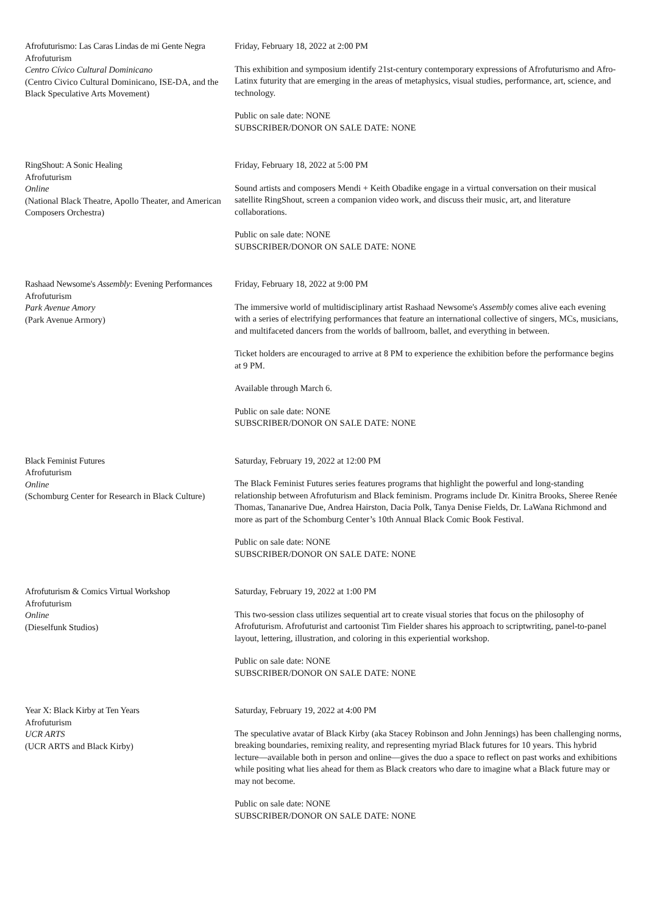Afrofuturismo: Las Caras Lindas de mi Gente Negra
Afrofuturism
Centro Cívico Cultural Dominicano
(Centro Civico Cultural Dominicano, ISE-DA, and the Black Speculative Arts Movement)
Friday, February 18, 2022 at 2:00 PM
This exhibition and symposium identify 21st-century contemporary expressions of Afrofuturismo and Afro-Latinx futurity that are emerging in the areas of metaphysics, visual studies, performance, art, science, and technology.
Public on sale date: NONE
SUBSCRIBER/DONOR ON SALE DATE: NONE
RingShout: A Sonic Healing
Afrofuturism
Online
(National Black Theatre, Apollo Theater, and American Composers Orchestra)
Friday, February 18, 2022 at 5:00 PM
Sound artists and composers Mendi + Keith Obadike engage in a virtual conversation on their musical satellite RingShout, screen a companion video work, and discuss their music, art, and literature collaborations.
Public on sale date: NONE
SUBSCRIBER/DONOR ON SALE DATE: NONE
Rashaad Newsome's Assembly: Evening Performances
Afrofuturism
Park Avenue Amory
(Park Avenue Armory)
Friday, February 18, 2022 at 9:00 PM
The immersive world of multidisciplinary artist Rashaad Newsome's Assembly comes alive each evening with a series of electrifying performances that feature an international collective of singers, MCs, musicians, and multifaceted dancers from the worlds of ballroom, ballet, and everything in between.
Ticket holders are encouraged to arrive at 8 PM to experience the exhibition before the performance begins at 9 PM.
Available through March 6.
Public on sale date: NONE
SUBSCRIBER/DONOR ON SALE DATE: NONE
Black Feminist Futures
Afrofuturism
Online
(Schomburg Center for Research in Black Culture)
Saturday, February 19, 2022 at 12:00 PM
The Black Feminist Futures series features programs that highlight the powerful and long-standing relationship between Afrofuturism and Black feminism. Programs include Dr. Kinitra Brooks, Sheree Renée Thomas, Tananarive Due, Andrea Hairston, Dacia Polk, Tanya Denise Fields, Dr. LaWana Richmond and more as part of the Schomburg Center’s 10th Annual Black Comic Book Festival.
Public on sale date: NONE
SUBSCRIBER/DONOR ON SALE DATE: NONE
Afrofuturism & Comics Virtual Workshop
Afrofuturism
Online
(Dieselfunk Studios)
Saturday, February 19, 2022 at 1:00 PM
This two-session class utilizes sequential art to create visual stories that focus on the philosophy of Afrofuturism. Afrofuturist and cartoonist Tim Fielder shares his approach to scriptwriting, panel-to-panel layout, lettering, illustration, and coloring in this experiential workshop.
Public on sale date: NONE
SUBSCRIBER/DONOR ON SALE DATE: NONE
Year X: Black Kirby at Ten Years
Afrofuturism
UCR ARTS
(UCR ARTS and Black Kirby)
Saturday, February 19, 2022 at 4:00 PM
The speculative avatar of Black Kirby (aka Stacey Robinson and John Jennings) has been challenging norms, breaking boundaries, remixing reality, and representing myriad Black futures for 10 years. This hybrid lecture—available both in person and online—gives the duo a space to reflect on past works and exhibitions while positing what lies ahead for them as Black creators who dare to imagine what a Black future may or may not become.
Public on sale date: NONE
SUBSCRIBER/DONOR ON SALE DATE: NONE